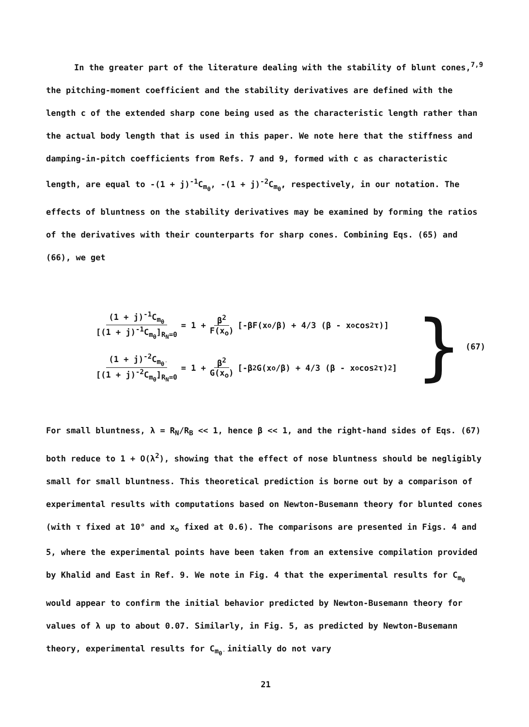In the greater part of the literature dealing with the stability of blunt cones,<sup>7,9</sup> the pitching-moment coefficient and the stability derivatives are defined with the length c of the extended sharp cone being used as the characteristic length rather than the actual body length that is used in this paper. We note here that the stiffness and damping-in-pitch coefficients from Refs. 7 and 9, formed with c as characteristic length, are equal to -(1 + j)<sup>-1</sup>C<sub>m<sub>θ</sub></sub>, -(1 + j)<sup>-2</sup>C<sub>m<sub>θ̇</sub></sub>, respectively, in our notation. The effects of bluntness on the stability derivatives may be examined by forming the ratios of the derivatives with their counterparts for sharp cones. Combining Eqs. (65) and (66), we get
(1 + j)<sup>-1</sup>C<sub>m<sub>θ</sub></sub> [(1 + j)<sup>-1</sup>C<sub>m<sub>θ</sub></sub>]<sub>R<sub>N</sub>=0</sub> = 1 + β<sup>2</sup> F(x<sub>o</sub>) [-βF(x<sub>o</sub>/β) + 4/3 (β - x<sub>o</sub> cos<sup>2</sup> τ)]
(1 + j)<sup>-2</sup>C<sub>m<sub>θ̇</sub></sub> [(1 + j)<sup>-2</sup>C<sub>m<sub>θ̇</sub></sub>]<sub>R<sub>N</sub>=0</sub> = 1 + β<sup>2</sup> G(x<sub>o</sub>) [-β<sup>2</sup>G(x<sub>o</sub>/β) + 4/3 (β - x<sub>o</sub> cos<sup>2</sup> τ)<sup>2</sup>]
} (67)
For small bluntness, λ = R<sub>N</sub>/R<sub>B</sub> << 1, hence β << 1, and the right-hand sides of Eqs. (67) both reduce to 1 + O(λ<sup>2</sup>), showing that the effect of nose bluntness should be negligibly small for small bluntness. This theoretical prediction is borne out by a comparison of experimental results with computations based on Newton-Busemann theory for blunted cones (with τ fixed at 10° and x<sub>o</sub> fixed at 0.6). The comparisons are presented in Figs. 4 and 5, where the experimental points have been taken from an extensive compilation provided by Khalid and East in Ref. 9. We note in Fig. 4 that the experimental results for C<sub>m<sub>θ</sub></sub> would appear to confirm the initial behavior predicted by Newton-Busemann theory for values of λ up to about 0.07. Similarly, in Fig. 5, as predicted by Newton-Busemann theory, experimental results for C<sub>m<sub>θ̇</sub></sub> initially do not vary
21